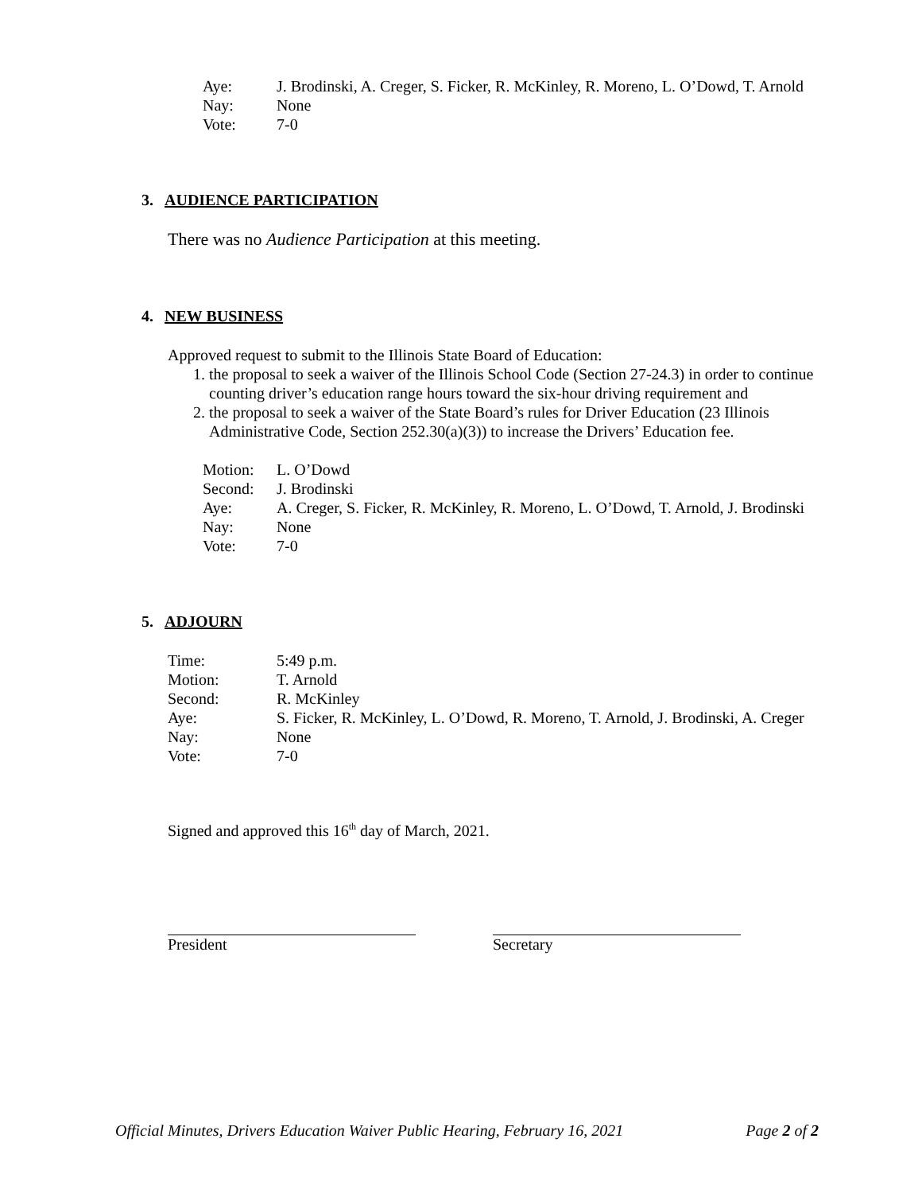| Aye: | J. Brodinski, A. Creger, S. Ficker, R. McKinley, R. Moreno, L. O’Dowd, T. Arnold |
| Nay: | None |
| Vote: | 7-0 |
3. AUDIENCE PARTICIPATION
There was no Audience Participation at this meeting.
4. NEW BUSINESS
Approved request to submit to the Illinois State Board of Education:
1. the proposal to seek a waiver of the Illinois School Code (Section 27-24.3) in order to continue counting driver’s education range hours toward the six-hour driving requirement and
2. the proposal to seek a waiver of the State Board’s rules for Driver Education (23 Illinois Administrative Code, Section 252.30(a)(3)) to increase the Drivers’ Education fee.
| Motion: | L. O’Dowd |
| Second: | J. Brodinski |
| Aye: | A. Creger, S. Ficker, R. McKinley, R. Moreno, L. O’Dowd, T. Arnold, J. Brodinski |
| Nay: | None |
| Vote: | 7-0 |
5. ADJOURN
| Time: | 5:49 p.m. |
| Motion: | T. Arnold |
| Second: | R. McKinley |
| Aye: | S. Ficker, R. McKinley, L. O’Dowd, R. Moreno, T. Arnold, J. Brodinski, A. Creger |
| Nay: | None |
| Vote: | 7-0 |
Signed and approved this 16<sup>th</sup> day of March, 2021.
President Secretary
Official Minutes, Drivers Education Waiver Public Hearing, February 16, 2021 Page 2 of 2